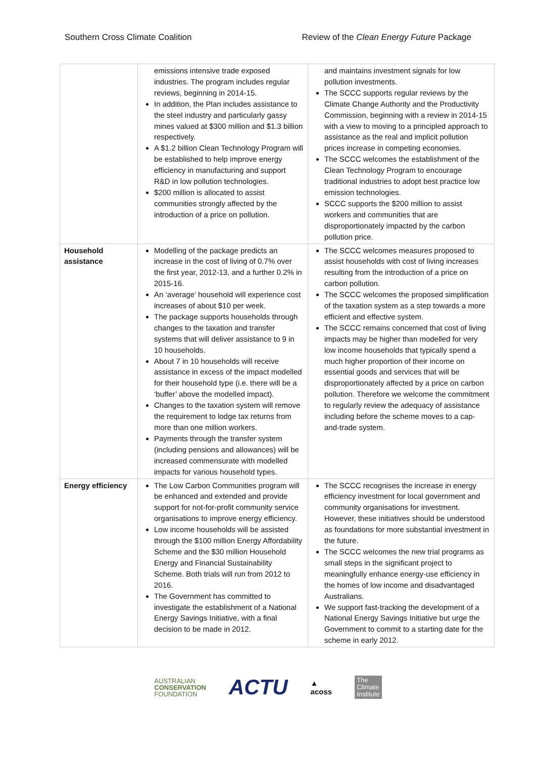Southern Cross Climate Coalition Review of the Clean Energy Future Package
| | emissions intensive trade exposed industries. The program includes regular reviews, beginning in 2014-15. In addition, the Plan includes assistance to the steel industry and particularly gassy mines valued at $300 million and $1.3 billion respectively. A $1.2 billion Clean Technology Program will be established to help improve energy efficiency in manufacturing and support R&D in low pollution technologies. $200 million is allocated to assist communities strongly affected by the introduction of a price on pollution. | and maintains investment signals for low pollution investments. The SCCC supports regular reviews by the Climate Change Authority and the Productivity Commission, beginning with a review in 2014-15 with a view to moving to a principled approach to assistance as the real and implicit pollution prices increase in competing economies. The SCCC welcomes the establishment of the Clean Technology Program to encourage traditional industries to adopt best practice low emission technologies. SCCC supports the $200 million to assist workers and communities that are disproportionately impacted by the carbon pollution price. |
| Household assistance | Modelling of the package predicts an increase in the cost of living of 0.7% over the first year, 2012-13, and a further 0.2% in 2015-16. An ‘average’ household will experience cost increases of about $10 per week. The package supports households through changes to the taxation and transfer systems that will deliver assistance to 9 in 10 households. About 7 in 10 households will receive assistance in excess of the impact modelled for their household type (i.e. there will be a ‘buffer’ above the modelled impact). Changes to the taxation system will remove the requirement to lodge tax returns from more than one million workers. Payments through the transfer system (including pensions and allowances) will be increased commensurate with modelled impacts for various household types. | The SCCC welcomes measures proposed to assist households with cost of living increases resulting from the introduction of a price on carbon pollution. The SCCC welcomes the proposed simplification of the taxation system as a step towards a more efficient and effective system. The SCCC remains concerned that cost of living impacts may be higher than modelled for very low income households that typically spend a much higher proportion of their income on essential goods and services that will be disproportionately affected by a price on carbon pollution. Therefore we welcome the commitment to regularly review the adequacy of assistance including before the scheme moves to a cap-and-trade system. |
| Energy efficiency | The Low Carbon Communities program will be enhanced and extended and provide support for not-for-profit community service organisations to improve energy efficiency. Low income households will be assisted through the $100 million Energy Affordability Scheme and the $30 million Household Energy and Financial Sustainability Scheme. Both trials will run from 2012 to 2016. The Government has committed to investigate the establishment of a National Energy Savings Initiative, with a final decision to be made in 2012. | The SCCC recognises the increase in energy efficiency investment for local government and community organisations for investment. However, these initiatives should be understood as foundations for more substantial investment in the future. The SCCC welcomes the new trial programs as small steps in the significant project to meaningfully enhance energy-use efficiency in the homes of low income and disadvantaged Australians. We support fast-tracking the development of a National Energy Savings Initiative but urge the Government to commit to a starting date for the scheme in early 2012. |
AUSTRALIAN
CONSERVATION
FOUNDATION
ACTU
▲
acoss
The
Climate
Institute